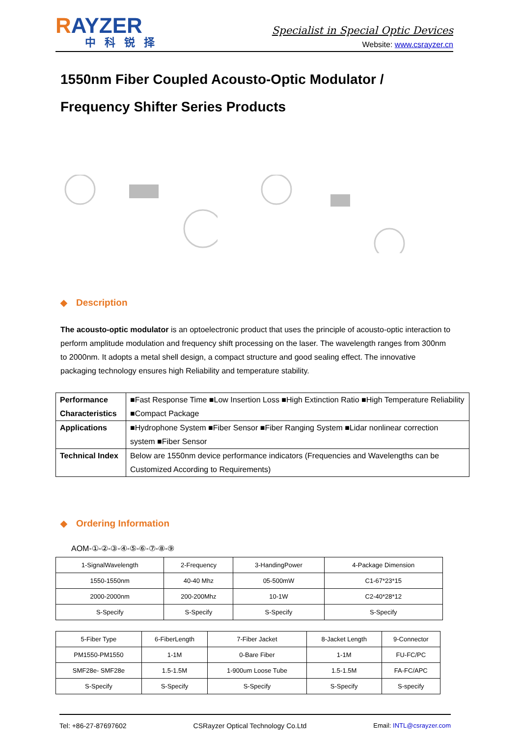RAYZER
中科锐择
Specialist in Special Optic Devices
Website: www.csrayzer.cn
1550nm Fiber Coupled Acousto-Optic Modulator /
Frequency Shifter Series Products
◆ Description
The acousto-optic modulator is an optoelectronic product that uses the principle of acousto-optic interaction to perform amplitude modulation and frequency shift processing on the laser. The wavelength ranges from 300nm to 2000nm. It adopts a metal shell design, a compact structure and good sealing effect. The innovative packaging technology ensures high Reliability and temperature stability.
| Performance Characteristics | ■Fast Response Time ■Low Insertion Loss ■High Extinction Ratio ■High Temperature Reliability ■Compact Package |
| Applications | ■Hydrophone System ■Fiber Sensor ■Fiber Ranging System ■Lidar nonlinear correction system ■Fiber Sensor |
| Technical Index | Below are 1550nm device performance indicators (Frequencies and Wavelengths can be Customized According to Requirements) |
◆ Ordering Information
AOM-①-②-③-④-⑤-⑥-⑦-⑧-⑨
| 1-SignalWavelength | 2-Frequency | 3-HandingPower | 4-Package Dimension |
| 1550-1550nm | 40-40 Mhz | 05-500mW | C1-67*23*15 |
| 2000-2000nm | 200-200Mhz | 10-1W | C2-40*28*12 |
| S-Specify | S-Specify | S-Specify | S-Specify |
| 5-Fiber Type | 6-FiberLength | 7-Fiber Jacket | 8-Jacket Length | 9-Connector |
| PM1550-PM1550 | 1-1M | 0-Bare Fiber | 1-1M | FU-FC/PC |
| SMF28e- SMF28e | 1.5-1.5M | 1-900um Loose Tube | 1.5-1.5M | FA-FC/APC |
| S-Specify | S-Specify | S-Specify | S-Specify | S-specify |
Tel: +86-27-87697602 CSRayzer Optical Technology Co.Ltd Email: INTL@csrayzer.com